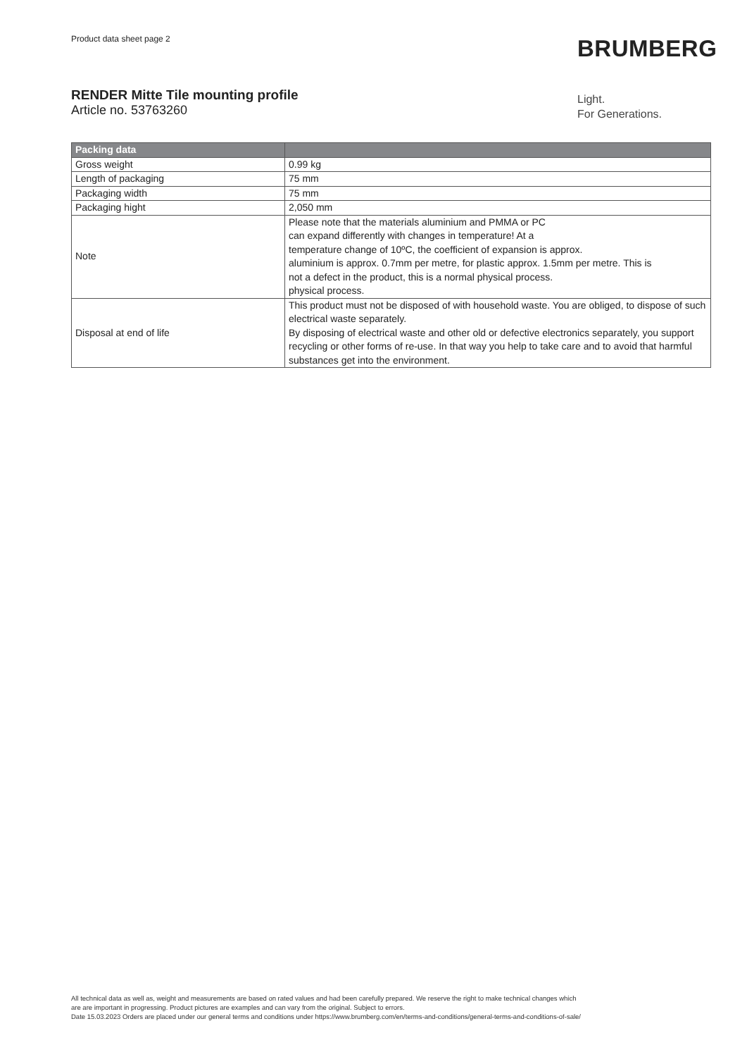Product data sheet page 2 BRUMBERG
RENDER Mitte Tile mounting profile
Article no. 53763260
Light.
For Generations.
| Packing data | |
| --- | --- |
| Gross weight | 0.99 kg |
| Length of packaging | 75 mm |
| Packaging width | 75 mm |
| Packaging hight | 2,050 mm |
| Note | Please note that the materials aluminium and PMMA or PC can expand differently with changes in temperature! At a temperature change of 10ºC, the coefficient of expansion is approx. aluminium is approx. 0.7mm per metre, for plastic approx. 1.5mm per metre. This is not a defect in the product, this is a normal physical process. physical process. |
| Disposal at end of life | This product must not be disposed of with household waste. You are obliged, to dispose of such electrical waste separately. By disposing of electrical waste and other old or defective electronics separately, you support recycling or other forms of re-use. In that way you help to take care and to avoid that harmful substances get into the environment. |
All technical data as well as, weight and measurements are based on rated values and had been carefully prepared. We reserve the right to make technical changes which
are are important in progressing. Product pictures are examples and can vary from the original. Subject to errors.
Date 15.03.2023 Orders are placed under our general terms and conditions under https://www.brumberg.com/en/terms-and-conditions/general-terms-and-conditions-of-sale/